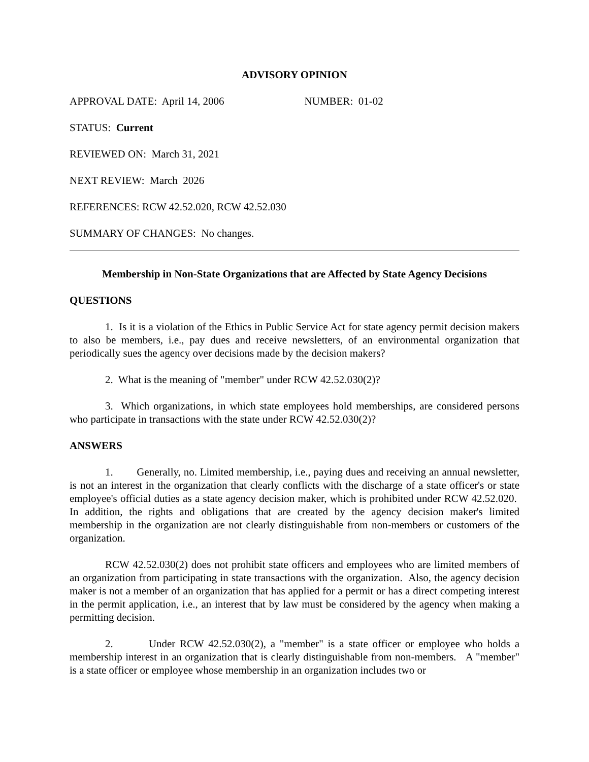ADVISORY OPINION
APPROVAL DATE: April 14, 2006 NUMBER: 01-02
STATUS: Current
REVIEWED ON: March 31, 2021
NEXT REVIEW: March 2026
REFERENCES: RCW 42.52.020, RCW 42.52.030
SUMMARY OF CHANGES: No changes.
Membership in Non-State Organizations that are Affected by State Agency Decisions
QUESTIONS
1. Is it is a violation of the Ethics in Public Service Act for state agency permit decision makers to also be members, i.e., pay dues and receive newsletters, of an environmental organization that periodically sues the agency over decisions made by the decision makers?
2. What is the meaning of "member" under RCW 42.52.030(2)?
3. Which organizations, in which state employees hold memberships, are considered persons who participate in transactions with the state under RCW 42.52.030(2)?
ANSWERS
1. Generally, no. Limited membership, i.e., paying dues and receiving an annual newsletter, is not an interest in the organization that clearly conflicts with the discharge of a state officer's or state employee's official duties as a state agency decision maker, which is prohibited under RCW 42.52.020. In addition, the rights and obligations that are created by the agency decision maker's limited membership in the organization are not clearly distinguishable from non-members or customers of the organization.
RCW 42.52.030(2) does not prohibit state officers and employees who are limited members of an organization from participating in state transactions with the organization. Also, the agency decision maker is not a member of an organization that has applied for a permit or has a direct competing interest in the permit application, i.e., an interest that by law must be considered by the agency when making a permitting decision.
2. Under RCW 42.52.030(2), a "member" is a state officer or employee who holds a membership interest in an organization that is clearly distinguishable from non-members. A "member" is a state officer or employee whose membership in an organization includes two or